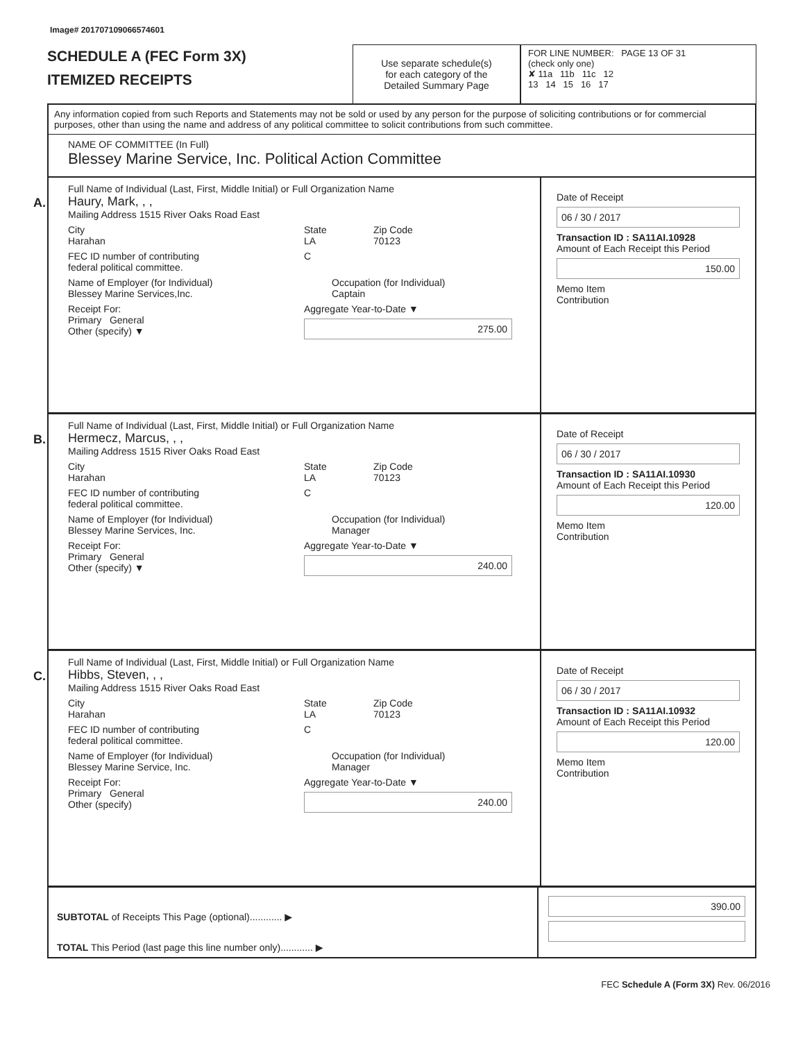Image# 201707109066574601
SCHEDULE A (FEC Form 3X)
ITEMIZED RECEIPTS
Use separate schedule(s)
for each category of the
Detailed Summary Page
FOR LINE NUMBER: PAGE 13 OF 31
(check only one)
✘ 11a 11b 11c 12
13 14 15 16 17
Any information copied from such Reports and Statements may not be sold or used by any person for the purpose of soliciting contributions or for commercial purposes, other than using the name and address of any political committee to solicit contributions from such committee.
NAME OF COMMITTEE (In Full)
Blessey Marine Service, Inc. Political Action Committee
A.
Full Name of Individual (Last, First, Middle Initial) or Full Organization Name
Haury, Mark, , ,
Mailing Address 1515 River Oaks Road East
City
Harahan State
LA Zip Code
70123
FEC ID number of contributing
federal political committee. C
Name of Employer (for Individual)
Blessey Marine Services,Inc. Occupation (for Individual)
Captain
Receipt For:
Primary General
Other (specify) ▼ Aggregate Year-to-Date ▼
275.00
Date of Receipt
06 / 30 / 2017
Transaction ID : SA11AI.10928
Amount of Each Receipt this Period
150.00
Memo Item
Contribution
B.
Full Name of Individual (Last, First, Middle Initial) or Full Organization Name
Hermecz, Marcus, , ,
Mailing Address 1515 River Oaks Road East
City
Harahan State
LA Zip Code
70123
FEC ID number of contributing
federal political committee. C
Name of Employer (for Individual)
Blessey Marine Services, Inc. Occupation (for Individual)
Manager
Receipt For:
Primary General
Other (specify) ▼ Aggregate Year-to-Date ▼
240.00
Date of Receipt
06 / 30 / 2017
Transaction ID : SA11AI.10930
Amount of Each Receipt this Period
120.00
Memo Item
Contribution
C.
Full Name of Individual (Last, First, Middle Initial) or Full Organization Name
Hibbs, Steven, , ,
Mailing Address 1515 River Oaks Road East
City
Harahan State
LA Zip Code
70123
FEC ID number of contributing
federal political committee. C
Name of Employer (for Individual)
Blessey Marine Service, Inc. Occupation (for Individual)
Manager
Receipt For:
Primary General
Other (specify) Aggregate Year-to-Date ▼
240.00
Date of Receipt
06 / 30 / 2017
Transaction ID : SA11AI.10932
Amount of Each Receipt this Period
120.00
Memo Item
Contribution
SUBTOTAL of Receipts This Page (optional)............ ▶
TOTAL This Period (last page this line number only)............ ▶
390.00
FEC Schedule A (Form 3X) Rev. 06/2016